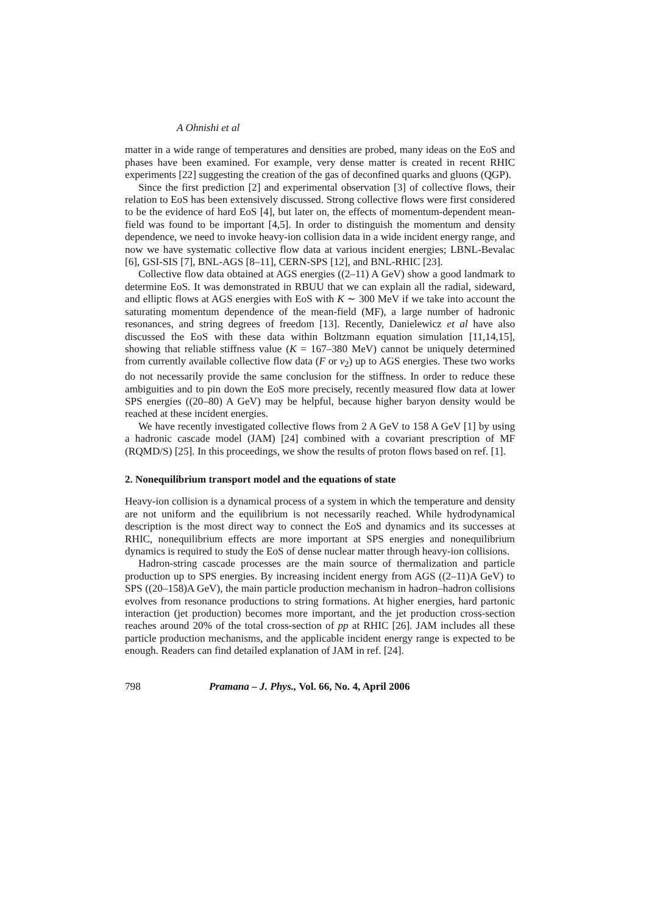A Ohnishi et al
matter in a wide range of temperatures and densities are probed, many ideas on the EoS and phases have been examined. For example, very dense matter is created in recent RHIC experiments [22] suggesting the creation of the gas of deconfined quarks and gluons (QGP).
Since the first prediction [2] and experimental observation [3] of collective flows, their relation to EoS has been extensively discussed. Strong collective flows were first considered to be the evidence of hard EoS [4], but later on, the effects of momentum-dependent mean-field was found to be important [4,5]. In order to distinguish the momentum and density dependence, we need to invoke heavy-ion collision data in a wide incident energy range, and now we have systematic collective flow data at various incident energies; LBNL-Bevalac [6], GSI-SIS [7], BNL-AGS [8–11], CERN-SPS [12], and BNL-RHIC [23].
Collective flow data obtained at AGS energies ((2–11) A GeV) show a good landmark to determine EoS. It was demonstrated in RBUU that we can explain all the radial, sideward, and elliptic flows at AGS energies with EoS with K ∼ 300 MeV if we take into account the saturating momentum dependence of the mean-field (MF), a large number of hadronic resonances, and string degrees of freedom [13]. Recently, Danielewicz et al have also discussed the EoS with these data within Boltzmann equation simulation [11,14,15], showing that reliable stiffness value (K = 167–380 MeV) cannot be uniquely determined from currently available collective flow data (F or v<sub>2</sub>) up to AGS energies. These two works do not necessarily provide the same conclusion for the stiffness. In order to reduce these ambiguities and to pin down the EoS more precisely, recently measured flow data at lower SPS energies ((20–80) A GeV) may be helpful, because higher baryon density would be reached at these incident energies.
We have recently investigated collective flows from 2 A GeV to 158 A GeV [1] by using a hadronic cascade model (JAM) [24] combined with a covariant prescription of MF (RQMD/S) [25]. In this proceedings, we show the results of proton flows based on ref. [1].
2. Nonequilibrium transport model and the equations of state
Heavy-ion collision is a dynamical process of a system in which the temperature and density are not uniform and the equilibrium is not necessarily reached. While hydrodynamical description is the most direct way to connect the EoS and dynamics and its successes at RHIC, nonequilibrium effects are more important at SPS energies and nonequilibrium dynamics is required to study the EoS of dense nuclear matter through heavy-ion collisions.
Hadron-string cascade processes are the main source of thermalization and particle production up to SPS energies. By increasing incident energy from AGS ((2–11)A GeV) to SPS ((20–158)A GeV), the main particle production mechanism in hadron–hadron collisions evolves from resonance productions to string formations. At higher energies, hard partonic interaction (jet production) becomes more important, and the jet production cross-section reaches around 20% of the total cross-section of pp at RHIC [26]. JAM includes all these particle production mechanisms, and the applicable incident energy range is expected to be enough. Readers can find detailed explanation of JAM in ref. [24].
798 Pramana – J. Phys., Vol. 66, No. 4, April 2006